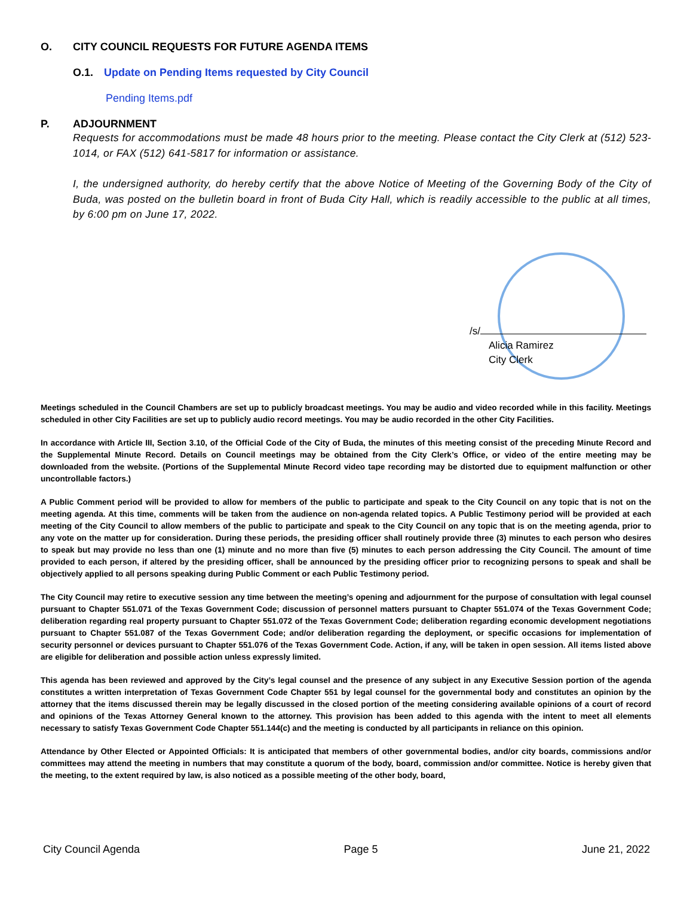O. CITY COUNCIL REQUESTS FOR FUTURE AGENDA ITEMS
O.1. Update on Pending Items requested by City Council
Pending Items.pdf
P. ADJOURNMENT
Requests for accommodations must be made 48 hours prior to the meeting. Please contact the City Clerk at (512) 523-1014, or FAX (512) 641-5817 for information or assistance.
I, the undersigned authority, do hereby certify that the above Notice of Meeting of the Governing Body of the City of Buda, was posted on the bulletin board in front of Buda City Hall, which is readily accessible to the public at all times, by 6:00 pm on June 17, 2022.
/s/
Alicia Ramirez
City Clerk
Meetings scheduled in the Council Chambers are set up to publicly broadcast meetings. You may be audio and video recorded while in this facility. Meetings scheduled in other City Facilities are set up to publicly audio record meetings. You may be audio recorded in the other City Facilities.
In accordance with Article III, Section 3.10, of the Official Code of the City of Buda, the minutes of this meeting consist of the preceding Minute Record and the Supplemental Minute Record. Details on Council meetings may be obtained from the City Clerk’s Office, or video of the entire meeting may be downloaded from the website. (Portions of the Supplemental Minute Record video tape recording may be distorted due to equipment malfunction or other uncontrollable factors.)
A Public Comment period will be provided to allow for members of the public to participate and speak to the City Council on any topic that is not on the meeting agenda. At this time, comments will be taken from the audience on non-agenda related topics. A Public Testimony period will be provided at each meeting of the City Council to allow members of the public to participate and speak to the City Council on any topic that is on the meeting agenda, prior to any vote on the matter up for consideration. During these periods, the presiding officer shall routinely provide three (3) minutes to each person who desires to speak but may provide no less than one (1) minute and no more than five (5) minutes to each person addressing the City Council. The amount of time provided to each person, if altered by the presiding officer, shall be announced by the presiding officer prior to recognizing persons to speak and shall be objectively applied to all persons speaking during Public Comment or each Public Testimony period.
The City Council may retire to executive session any time between the meeting’s opening and adjournment for the purpose of consultation with legal counsel pursuant to Chapter 551.071 of the Texas Government Code; discussion of personnel matters pursuant to Chapter 551.074 of the Texas Government Code; deliberation regarding real property pursuant to Chapter 551.072 of the Texas Government Code; deliberation regarding economic development negotiations pursuant to Chapter 551.087 of the Texas Government Code; and/or deliberation regarding the deployment, or specific occasions for implementation of security personnel or devices pursuant to Chapter 551.076 of the Texas Government Code. Action, if any, will be taken in open session. All items listed above are eligible for deliberation and possible action unless expressly limited.
This agenda has been reviewed and approved by the City’s legal counsel and the presence of any subject in any Executive Session portion of the agenda constitutes a written interpretation of Texas Government Code Chapter 551 by legal counsel for the governmental body and constitutes an opinion by the attorney that the items discussed therein may be legally discussed in the closed portion of the meeting considering available opinions of a court of record and opinions of the Texas Attorney General known to the attorney. This provision has been added to this agenda with the intent to meet all elements necessary to satisfy Texas Government Code Chapter 551.144(c) and the meeting is conducted by all participants in reliance on this opinion.
Attendance by Other Elected or Appointed Officials: It is anticipated that members of other governmental bodies, and/or city boards, commissions and/or committees may attend the meeting in numbers that may constitute a quorum of the body, board, commission and/or committee. Notice is hereby given that the meeting, to the extent required by law, is also noticed as a possible meeting of the other body, board,
City Council Agenda Page 5 June 21, 2022